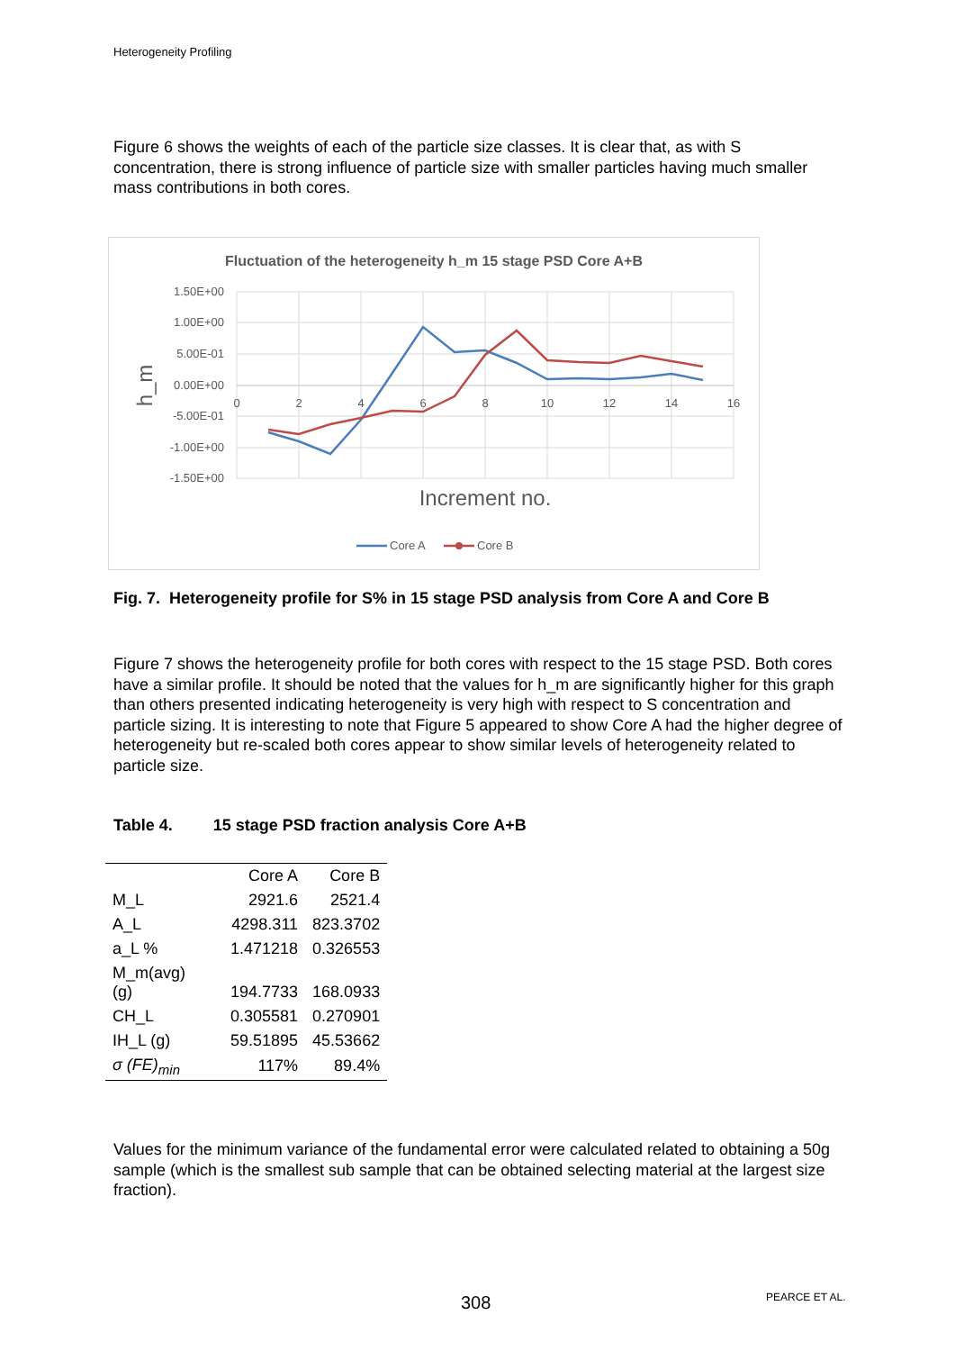Heterogeneity Profiling
Figure 6 shows the weights of each of the particle size classes. It is clear that, as with S concentration, there is strong influence of particle size with smaller particles having much smaller mass contributions in both cores.
Fluctuation of the heterogeneity h_m 15 stage PSD Core A+B
1.50E+00
1.00E+00
5.00E-01
0.00E+00
-5.00E-01
-1.00E+00
-1.50E+00
0
2
4
6
8
10
12
14
16
Increment no.
h_m
Core A
Core B
Fig. 7. Heterogeneity profile for S% in 15 stage PSD analysis from Core A and Core B
Figure 7 shows the heterogeneity profile for both cores with respect to the 15 stage PSD. Both cores have a similar profile. It should be noted that the values for h_m are significantly higher for this graph than others presented indicating heterogeneity is very high with respect to S concentration and particle sizing. It is interesting to note that Figure 5 appeared to show Core A had the higher degree of heterogeneity but re-scaled both cores appear to show similar levels of heterogeneity related to particle size.
Table 4. 15 stage PSD fraction analysis Core A+B
| | Core A | Core B |
| --- | --- | --- |
| M_L | 2921.6 | 2521.4 |
| A_L | 4298.311 | 823.3702 |
| a_L % | 1.471218 | 0.326553 |
| M_m(avg) (g) | 194.7733 | 168.0933 |
| CH_L | 0.305581 | 0.270901 |
| IH_L (g) | 59.51895 | 45.53662 |
| σ (FE)<sub>min</sub> | 117% | 89.4% |
Values for the minimum variance of the fundamental error were calculated related to obtaining a 50g sample (which is the smallest sub sample that can be obtained selecting material at the largest size fraction).
308 PEARCE ET AL.